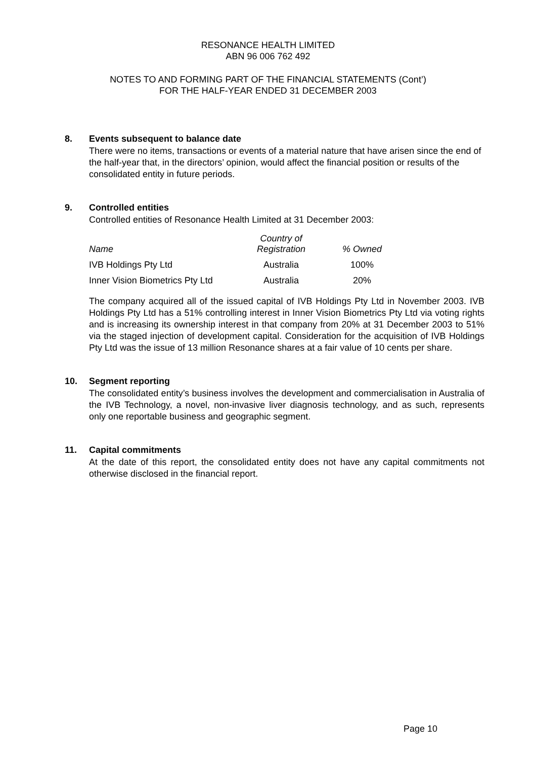RESONANCE HEALTH LIMITED
ABN 96 006 762 492
NOTES TO AND FORMING PART OF THE FINANCIAL STATEMENTS (Cont’)
FOR THE HALF-YEAR ENDED 31 DECEMBER 2003
8. Events subsequent to balance date
There were no items, transactions or events of a material nature that have arisen since the end of the half-year that, in the directors’ opinion, would affect the financial position or results of the consolidated entity in future periods.
9. Controlled entities
Controlled entities of Resonance Health Limited at 31 December 2003:
| Name | Country of Registration | % Owned |
| --- | --- | --- |
| IVB Holdings Pty Ltd | Australia | 100% |
| Inner Vision Biometrics Pty Ltd | Australia | 20% |
The company acquired all of the issued capital of IVB Holdings Pty Ltd in November 2003. IVB Holdings Pty Ltd has a 51% controlling interest in Inner Vision Biometrics Pty Ltd via voting rights and is increasing its ownership interest in that company from 20% at 31 December 2003 to 51% via the staged injection of development capital. Consideration for the acquisition of IVB Holdings Pty Ltd was the issue of 13 million Resonance shares at a fair value of 10 cents per share.
10. Segment reporting
The consolidated entity’s business involves the development and commercialisation in Australia of the IVB Technology, a novel, non-invasive liver diagnosis technology, and as such, represents only one reportable business and geographic segment.
11. Capital commitments
At the date of this report, the consolidated entity does not have any capital commitments not otherwise disclosed in the financial report.
Page 10